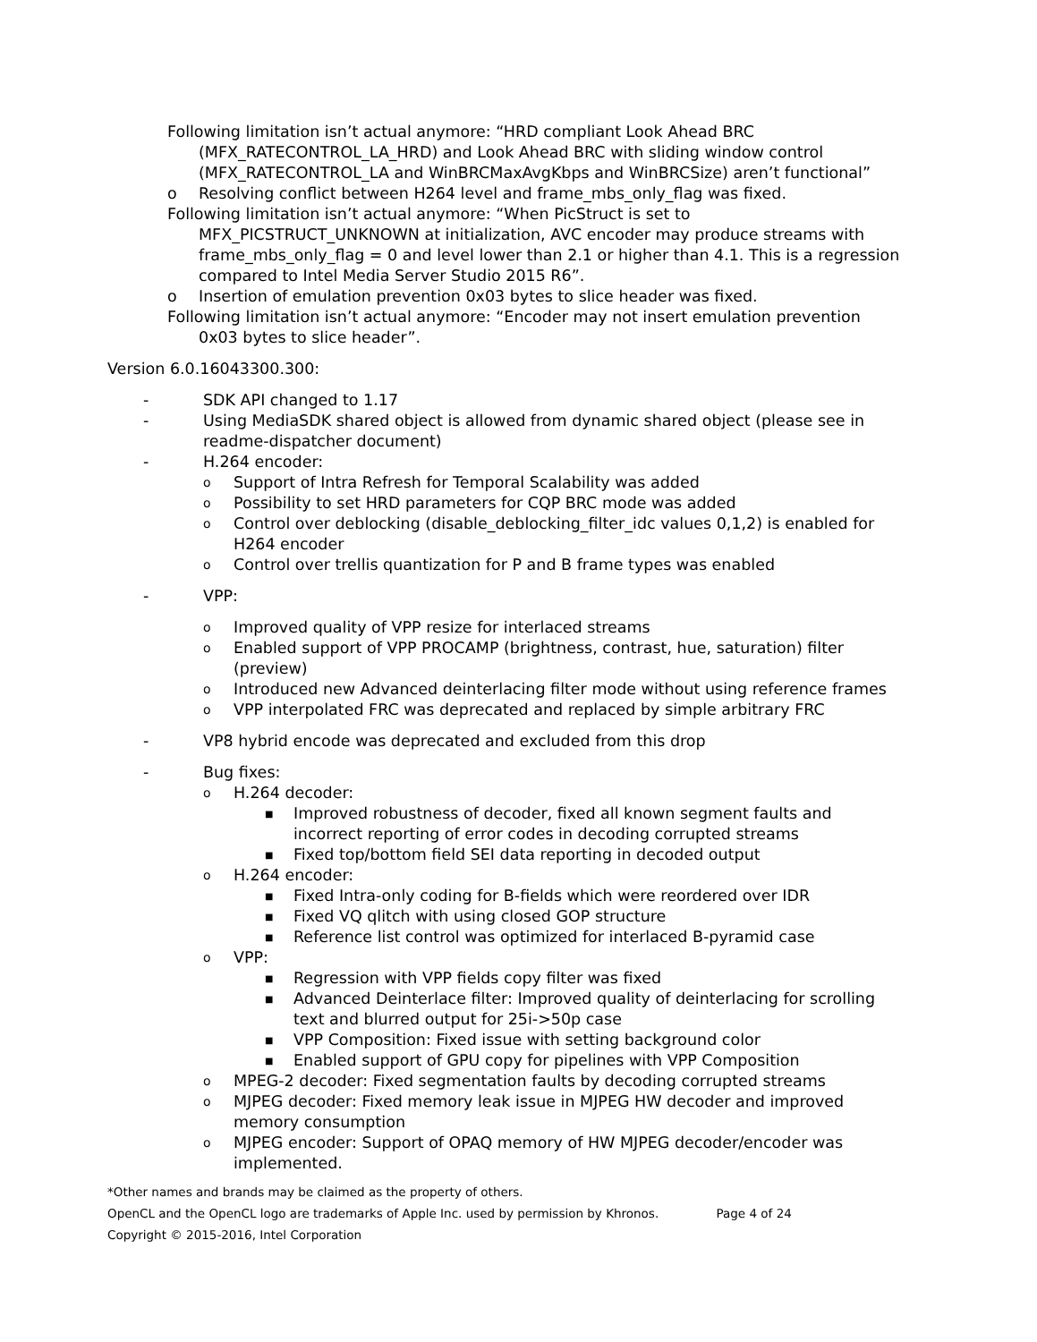Following limitation isn’t actual anymore: “HRD compliant Look Ahead BRC (MFX_RATECONTROL_LA_HRD) and Look Ahead BRC with sliding window control (MFX_RATECONTROL_LA and WinBRCMaxAvgKbps and WinBRCSize) aren’t functional”
o Resolving conflict between H264 level and frame_mbs_only_flag was fixed.
Following limitation isn’t actual anymore: “When PicStruct is set to MFX_PICSTRUCT_UNKNOWN at initialization, AVC encoder may produce streams with frame_mbs_only_flag = 0 and level lower than 2.1 or higher than 4.1. This is a regression compared to Intel Media Server Studio 2015 R6”.
o Insertion of emulation prevention 0x03 bytes to slice header was fixed.
Following limitation isn’t actual anymore: “Encoder may not insert emulation prevention 0x03 bytes to slice header”.
Version 6.0.16043300.300:
- SDK API changed to 1.17
- Using MediaSDK shared object is allowed from dynamic shared object (please see in readme-dispatcher document)
- H.264 encoder:
o Support of Intra Refresh for Temporal Scalability was added
o Possibility to set HRD parameters for CQP BRC mode was added
o Control over deblocking (disable_deblocking_filter_idc values 0,1,2) is enabled for H264 encoder
o Control over trellis quantization for P and B frame types was enabled
- VPP:
o Improved quality of VPP resize for interlaced streams
o Enabled support of VPP PROCAMP (brightness, contrast, hue, saturation) filter (preview)
o Introduced new Advanced deinterlacing filter mode without using reference frames
o VPP interpolated FRC was deprecated and replaced by simple arbitrary FRC
- VP8 hybrid encode was deprecated and excluded from this drop
- Bug fixes:
o H.264 decoder:
■ Improved robustness of decoder, fixed all known segment faults and incorrect reporting of error codes in decoding corrupted streams
■ Fixed top/bottom field SEI data reporting in decoded output
o H.264 encoder:
■ Fixed Intra-only coding for B-fields which were reordered over IDR
■ Fixed VQ qlitch with using closed GOP structure
■ Reference list control was optimized for interlaced B-pyramid case
o VPP:
■ Regression with VPP fields copy filter was fixed
■ Advanced Deinterlace filter: Improved quality of deinterlacing for scrolling text and blurred output for 25i->50p case
■ VPP Composition: Fixed issue with setting background color
■ Enabled support of GPU copy for pipelines with VPP Composition
o MPEG-2 decoder: Fixed segmentation faults by decoding corrupted streams
o MJPEG decoder: Fixed memory leak issue in MJPEG HW decoder and improved memory consumption
o MJPEG encoder: Support of OPAQ memory of HW MJPEG decoder/encoder was implemented.
*Other names and brands may be claimed as the property of others.
OpenCL and the OpenCL logo are trademarks of Apple Inc. used by permission by Khronos. Page 4 of 24
Copyright © 2015-2016, Intel Corporation